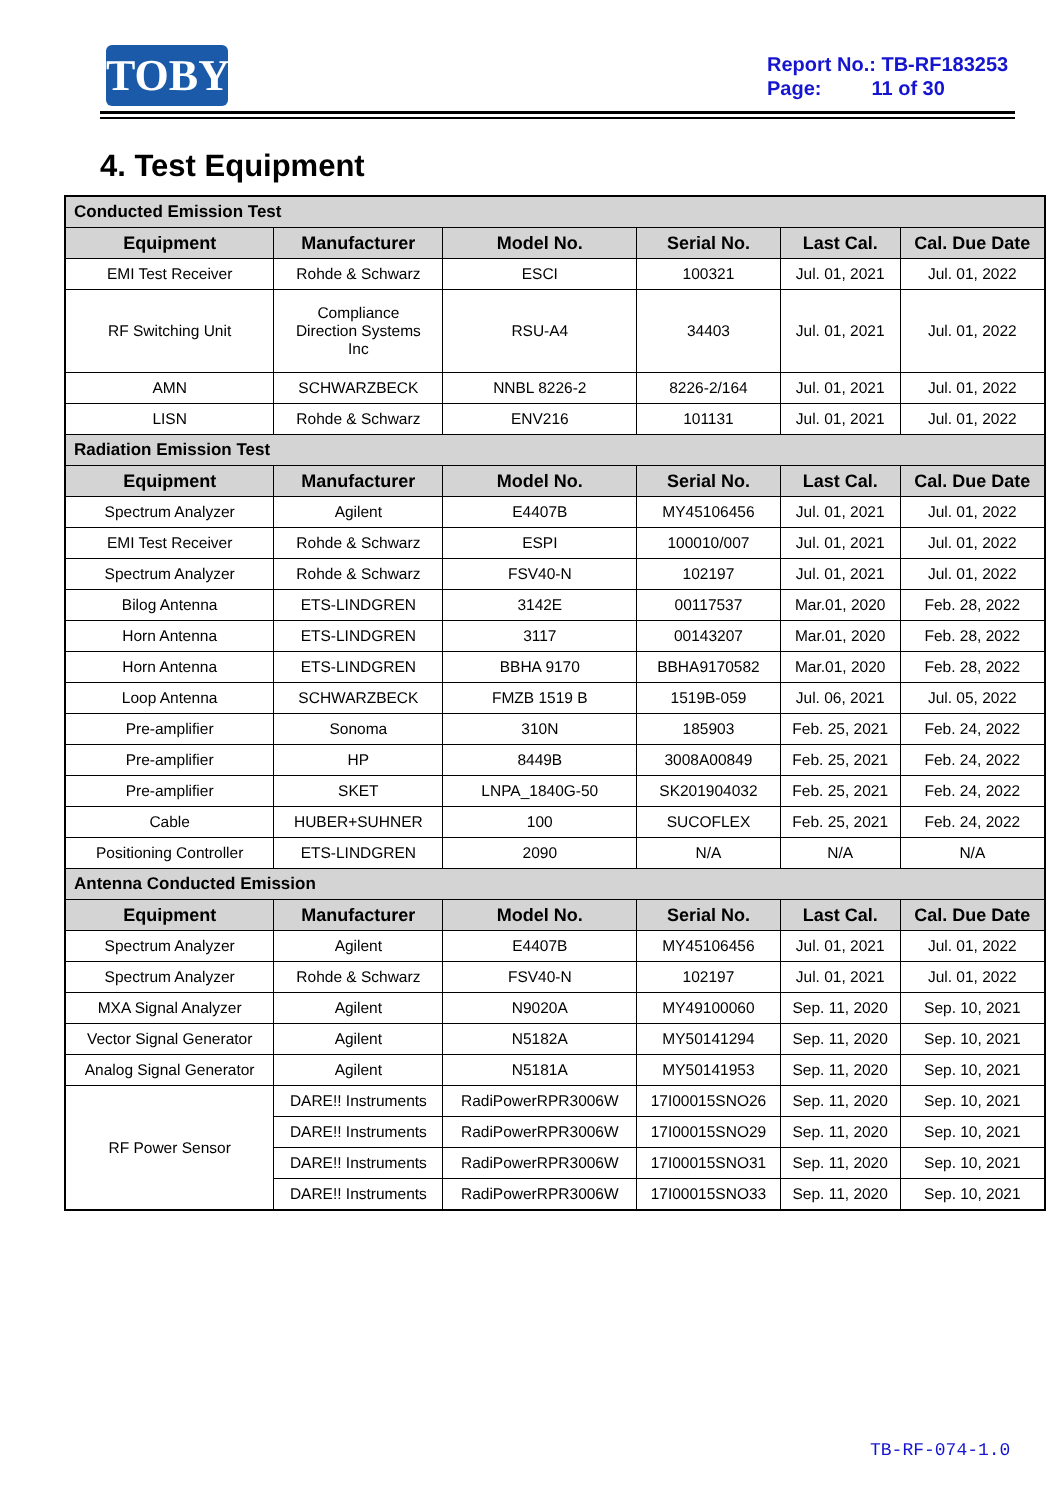TOBY
Report No.: TB-RF183253
Page: 11 of 30
4. Test Equipment
| Conducted Emission Test | | | | | |
| Equipment | Manufacturer | Model No. | Serial No. | Last Cal. | Cal. Due Date |
| EMI Test Receiver | Rohde & Schwarz | ESCI | 100321 | Jul. 01, 2021 | Jul. 01, 2022 |
| RF Switching Unit | Compliance Direction Systems Inc | RSU-A4 | 34403 | Jul. 01, 2021 | Jul. 01, 2022 |
| AMN | SCHWARZBECK | NNBL 8226-2 | 8226-2/164 | Jul. 01, 2021 | Jul. 01, 2022 |
| LISN | Rohde & Schwarz | ENV216 | 101131 | Jul. 01, 2021 | Jul. 01, 2022 |
| Radiation Emission Test | | | | | |
| Equipment | Manufacturer | Model No. | Serial No. | Last Cal. | Cal. Due Date |
| Spectrum Analyzer | Agilent | E4407B | MY45106456 | Jul. 01, 2021 | Jul. 01, 2022 |
| EMI Test Receiver | Rohde & Schwarz | ESPI | 100010/007 | Jul. 01, 2021 | Jul. 01, 2022 |
| Spectrum Analyzer | Rohde & Schwarz | FSV40-N | 102197 | Jul. 01, 2021 | Jul. 01, 2022 |
| Bilog Antenna | ETS-LINDGREN | 3142E | 00117537 | Mar.01, 2020 | Feb. 28, 2022 |
| Horn Antenna | ETS-LINDGREN | 3117 | 00143207 | Mar.01, 2020 | Feb. 28, 2022 |
| Horn Antenna | ETS-LINDGREN | BBHA 9170 | BBHA9170582 | Mar.01, 2020 | Feb. 28, 2022 |
| Loop Antenna | SCHWARZBECK | FMZB 1519 B | 1519B-059 | Jul. 06, 2021 | Jul. 05, 2022 |
| Pre-amplifier | Sonoma | 310N | 185903 | Feb. 25, 2021 | Feb. 24, 2022 |
| Pre-amplifier | HP | 8449B | 3008A00849 | Feb. 25, 2021 | Feb. 24, 2022 |
| Pre-amplifier | SKET | LNPA_1840G-50 | SK201904032 | Feb. 25, 2021 | Feb. 24, 2022 |
| Cable | HUBER+SUHNER | 100 | SUCOFLEX | Feb. 25, 2021 | Feb. 24, 2022 |
| Positioning Controller | ETS-LINDGREN | 2090 | N/A | N/A | N/A |
| Antenna Conducted Emission | | | | | |
| Equipment | Manufacturer | Model No. | Serial No. | Last Cal. | Cal. Due Date |
| Spectrum Analyzer | Agilent | E4407B | MY45106456 | Jul. 01, 2021 | Jul. 01, 2022 |
| Spectrum Analyzer | Rohde & Schwarz | FSV40-N | 102197 | Jul. 01, 2021 | Jul. 01, 2022 |
| MXA Signal Analyzer | Agilent | N9020A | MY49100060 | Sep. 11, 2020 | Sep. 10, 2021 |
| Vector Signal Generator | Agilent | N5182A | MY50141294 | Sep. 11, 2020 | Sep. 10, 2021 |
| Analog Signal Generator | Agilent | N5181A | MY50141953 | Sep. 11, 2020 | Sep. 10, 2021 |
| RF Power Sensor | DARE!! Instruments | RadiPowerRPR3006W | 17I00015SNO26 | Sep. 11, 2020 | Sep. 10, 2021 |
| | DARE!! Instruments | RadiPowerRPR3006W | 17I00015SNO29 | Sep. 11, 2020 | Sep. 10, 2021 |
| | DARE!! Instruments | RadiPowerRPR3006W | 17I00015SNO31 | Sep. 11, 2020 | Sep. 10, 2021 |
| | DARE!! Instruments | RadiPowerRPR3006W | 17I00015SNO33 | Sep. 11, 2020 | Sep. 10, 2021 |
TB-RF-074-1.0